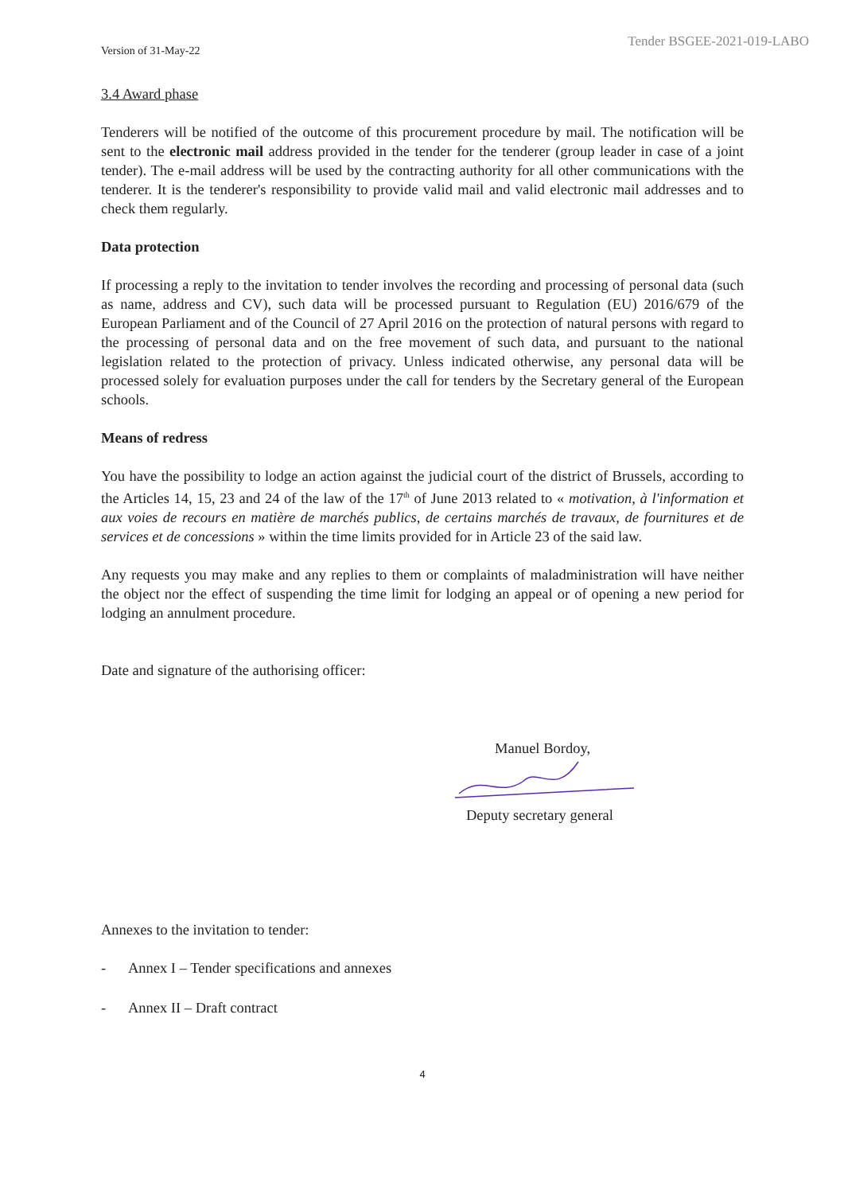Version of 31-May-22 Tender BSGEE-2021-019-LABO
3.4 Award phase
Tenderers will be notified of the outcome of this procurement procedure by mail. The notification will be sent to the electronic mail address provided in the tender for the tenderer (group leader in case of a joint tender). The e-mail address will be used by the contracting authority for all other communications with the tenderer. It is the tenderer's responsibility to provide valid mail and valid electronic mail addresses and to check them regularly.
Data protection
If processing a reply to the invitation to tender involves the recording and processing of personal data (such as name, address and CV), such data will be processed pursuant to Regulation (EU) 2016/679 of the European Parliament and of the Council of 27 April 2016 on the protection of natural persons with regard to the processing of personal data and on the free movement of such data, and pursuant to the national legislation related to the protection of privacy. Unless indicated otherwise, any personal data will be processed solely for evaluation purposes under the call for tenders by the Secretary general of the European schools.
Means of redress
You have the possibility to lodge an action against the judicial court of the district of Brussels, according to the Articles 14, 15, 23 and 24 of the law of the 17<sup>th</sup> of June 2013 related to « motivation, à l'information et aux voies de recours en matière de marchés publics, de certains marchés de travaux, de fournitures et de services et de concessions » within the time limits provided for in Article 23 of the said law.
Any requests you may make and any replies to them or complaints of maladministration will have neither the object nor the effect of suspending the time limit for lodging an appeal or of opening a new period for lodging an annulment procedure.
Date and signature of the authorising officer:
Manuel Bordoy,
Deputy secretary general
Annexes to the invitation to tender:
- Annex I – Tender specifications and annexes
- Annex II – Draft contract
4